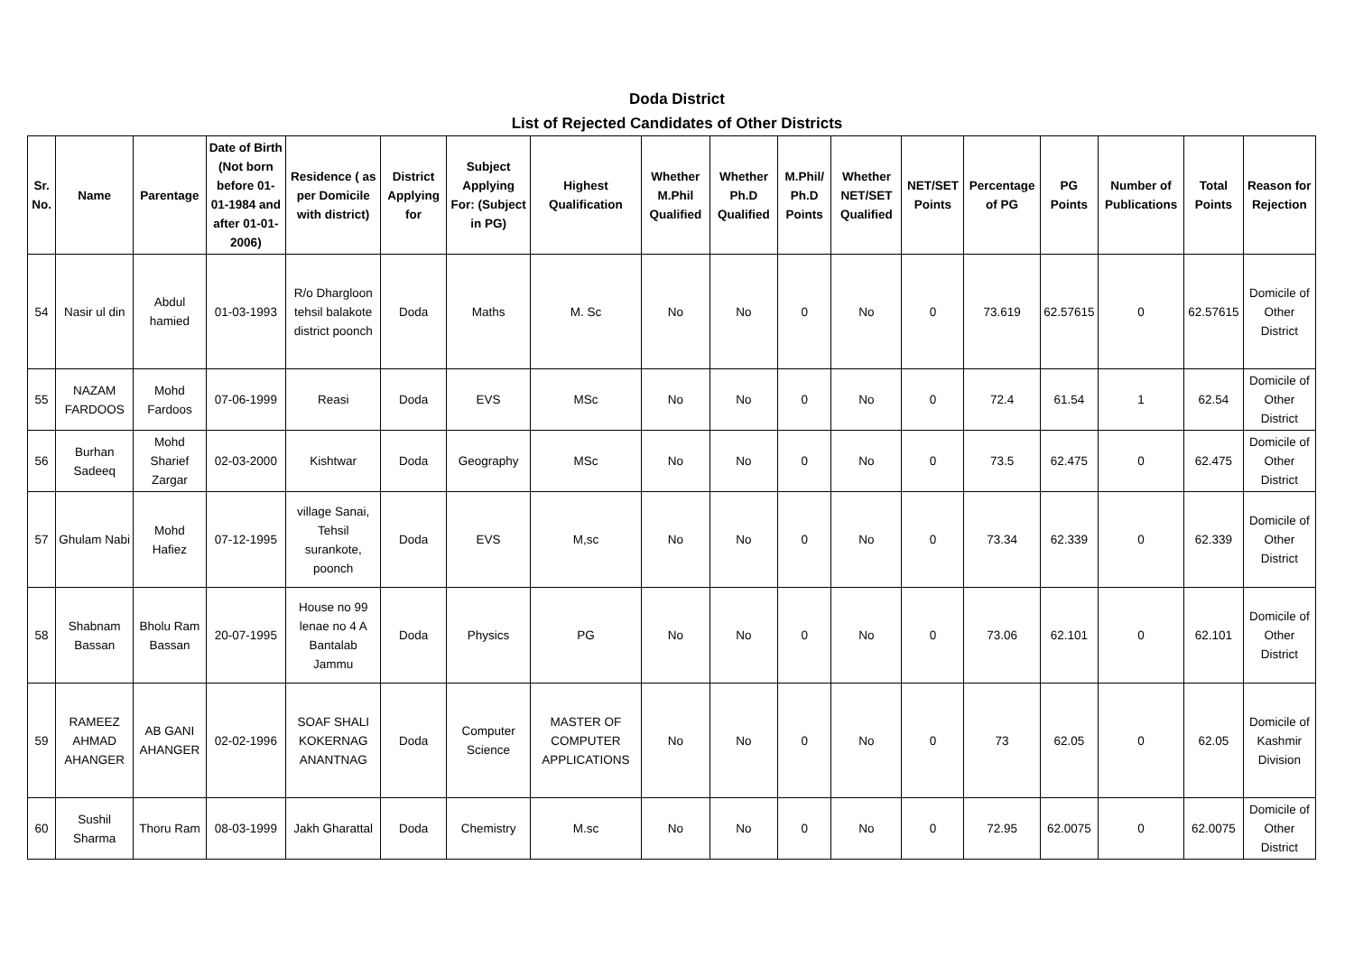Doda District
List of Rejected Candidates of Other Districts
| Sr. No. | Name | Parentage | Date of Birth (Not born before 01-01-1984 and after 01-01-2006) | Residence ( as per Domicile with district) | District Applying for | Subject Applying For: (Subject in PG) | Highest Qualification | Whether M.Phil Qualified | Whether Ph.D Qualified | M.Phil/ Ph.D Points | Whether NET/SET Qualified | NET/SET Points | Percentage of PG | PG Points | Number of Publications | Total Points | Reason for Rejection |
| --- | --- | --- | --- | --- | --- | --- | --- | --- | --- | --- | --- | --- | --- | --- | --- | --- | --- |
| 54 | Nasir ul din | Abdul hamied | 01-03-1993 | R/o Dhargloon tehsil balakote district poonch | Doda | Maths | M. Sc | No | No | 0 | No | 0 | 73.619 | 62.57615 | 0 | 62.57615 | Domicile of Other District |
| 55 | NAZAM FARDOOS | Mohd Fardoos | 07-06-1999 | Reasi | Doda | EVS | MSc | No | No | 0 | No | 0 | 72.4 | 61.54 | 1 | 62.54 | Domicile of Other District |
| 56 | Burhan Sadeeq | Mohd Sharief Zargar | 02-03-2000 | Kishtwar | Doda | Geography | MSc | No | No | 0 | No | 0 | 73.5 | 62.475 | 0 | 62.475 | Domicile of Other District |
| 57 | Ghulam Nabi | Mohd Hafiez | 07-12-1995 | village Sanai, Tehsil surankote, poonch | Doda | EVS | M,sc | No | No | 0 | No | 0 | 73.34 | 62.339 | 0 | 62.339 | Domicile of Other District |
| 58 | Shabnam Bassan | Bholu Ram Bassan | 20-07-1995 | House no 99 lenae no 4 A Bantalab Jammu | Doda | Physics | PG | No | No | 0 | No | 0 | 73.06 | 62.101 | 0 | 62.101 | Domicile of Other District |
| 59 | RAMEEZ AHMAD AHANGER | AB GANI AHANGER | 02-02-1996 | SOAF SHALI KOKERNAG ANANTNAG | Doda | Computer Science | MASTER OF COMPUTER APPLICATIONS | No | No | 0 | No | 0 | 73 | 62.05 | 0 | 62.05 | Domicile of Kashmir Division |
| 60 | Sushil Sharma | Thoru Ram | 08-03-1999 | Jakh Gharattal | Doda | Chemistry | M.sc | No | No | 0 | No | 0 | 72.95 | 62.0075 | 0 | 62.0075 | Domicile of Other District |